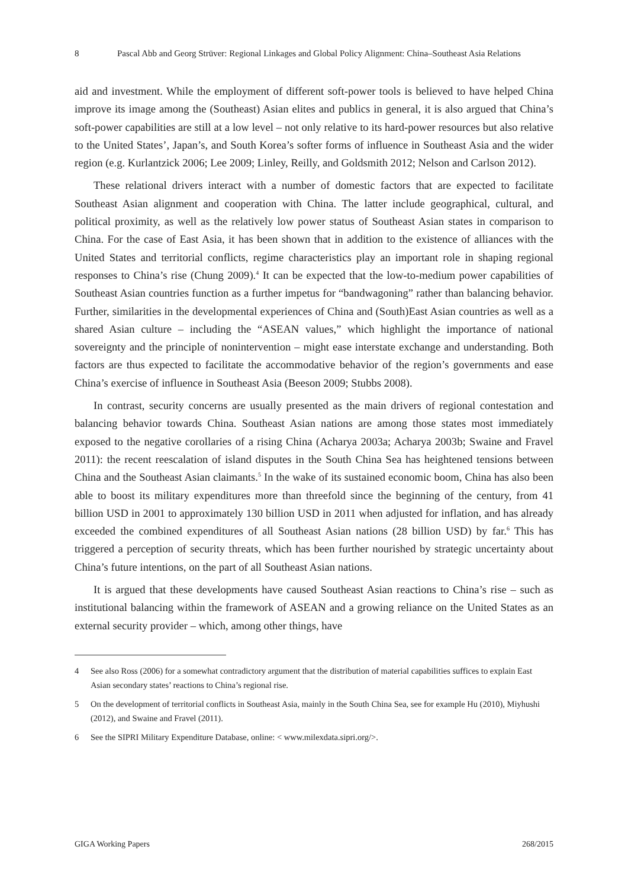8 Pascal Abb and Georg Strüver: Regional Linkages and Global Policy Alignment: China–Southeast Asia Relations
aid and investment. While the employment of different soft-power tools is believed to have helped China improve its image among the (Southeast) Asian elites and publics in general, it is also argued that China’s soft-power capabilities are still at a low level – not only relative to its hard-power resources but also relative to the United States’, Japan’s, and South Korea’s softer forms of influence in Southeast Asia and the wider region (e.g. Kurlantzick 2006; Lee 2009; Linley, Reilly, and Goldsmith 2012; Nelson and Carlson 2012).
These relational drivers interact with a number of domestic factors that are expected to facilitate Southeast Asian alignment and cooperation with China. The latter include geographical, cultural, and political proximity, as well as the relatively low power status of Southeast Asian states in comparison to China. For the case of East Asia, it has been shown that in addition to the existence of alliances with the United States and territorial conflicts, regime characteristics play an important role in shaping regional responses to China’s rise (Chung 2009).<sup>4</sup> It can be expected that the low-to-medium power capabilities of Southeast Asian countries function as a further impetus for “bandwagoning” rather than balancing behavior. Further, similarities in the developmental experiences of China and (South)East Asian countries as well as a shared Asian culture – including the “ASEAN values,” which highlight the importance of national sovereignty and the principle of nonintervention – might ease interstate exchange and understanding. Both factors are thus expected to facilitate the accommodative behavior of the region’s governments and ease China’s exercise of influence in Southeast Asia (Beeson 2009; Stubbs 2008).
In contrast, security concerns are usually presented as the main drivers of regional contestation and balancing behavior towards China. Southeast Asian nations are among those states most immediately exposed to the negative corollaries of a rising China (Acharya 2003a; Acharya 2003b; Swaine and Fravel 2011): the recent reescalation of island disputes in the South China Sea has heightened tensions between China and the Southeast Asian claimants.<sup>5</sup> In the wake of its sustained economic boom, China has also been able to boost its military expenditures more than threefold since the beginning of the century, from 41 billion USD in 2001 to approximately 130 billion USD in 2011 when adjusted for inflation, and has already exceeded the combined expenditures of all Southeast Asian nations (28 billion USD) by far.<sup>6</sup> This has triggered a perception of security threats, which has been further nourished by strategic uncertainty about China’s future intentions, on the part of all Southeast Asian nations.
It is argued that these developments have caused Southeast Asian reactions to China’s rise – such as institutional balancing within the framework of ASEAN and a growing reliance on the United States as an external security provider – which, among other things, have
4 See also Ross (2006) for a somewhat contradictory argument that the distribution of material capabilities suffices to explain East Asian secondary states’ reactions to China’s regional rise.
5 On the development of territorial conflicts in Southeast Asia, mainly in the South China Sea, see for example Hu (2010), Miyhushi (2012), and Swaine and Fravel (2011).
6 See the SIPRI Military Expenditure Database, online: < www.milexdata.sipri.org/>.
GIGA Working Papers 268/2015